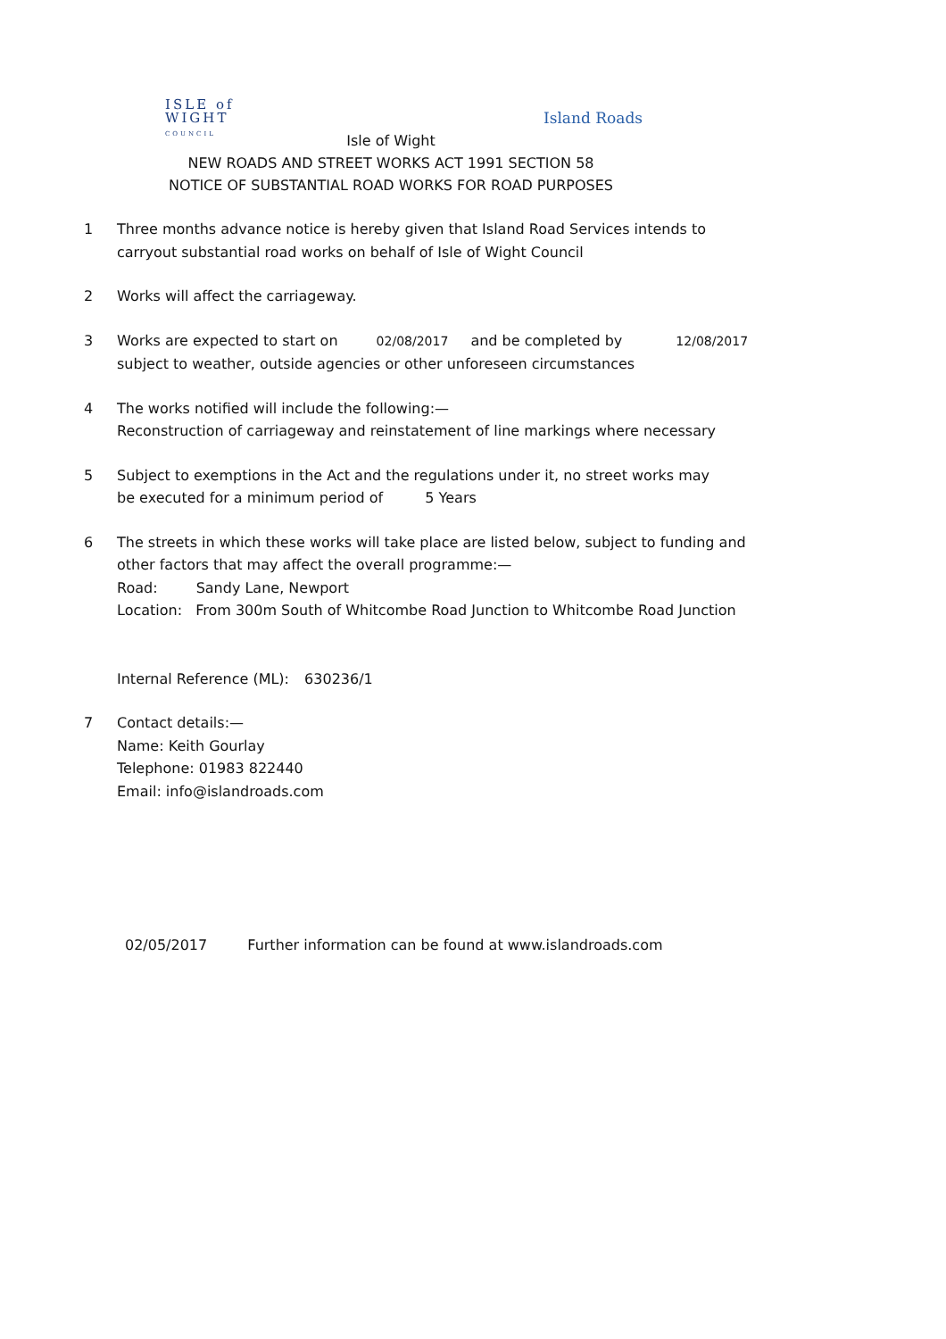ISLE of
WIGHT
COUNCIL
Island Roads
Isle of Wight
NEW ROADS AND STREET WORKS ACT 1991 SECTION 58
NOTICE OF SUBSTANTIAL ROAD WORKS FOR ROAD PURPOSES
1 Three months advance notice is hereby given that Island Road Services intends to
carryout substantial road works on behalf of Isle of Wight Council
2 Works will affect the carriageway.
3 Works are expected to start on 02/08/2017 and be completed by 12/08/2017
subject to weather, outside agencies or other unforeseen circumstances
4 The works notified will include the following:—
Reconstruction of carriageway and reinstatement of line markings where necessary
5 Subject to exemptions in the Act and the regulations under it, no street works may
be executed for a minimum period of 5 Years
6 The streets in which these works will take place are listed below, subject to funding and
other factors that may affect the overall programme:—
Road: Sandy Lane, Newport
Location: From 300m South of Whitcombe Road Junction to Whitcombe Road Junction
Internal Reference (ML): 630236/1
7 Contact details:—
Name: Keith Gourlay
Telephone: 01983 822440
Email: info@islandroads.com
02/05/2017 Further information can be found at www.islandroads.com